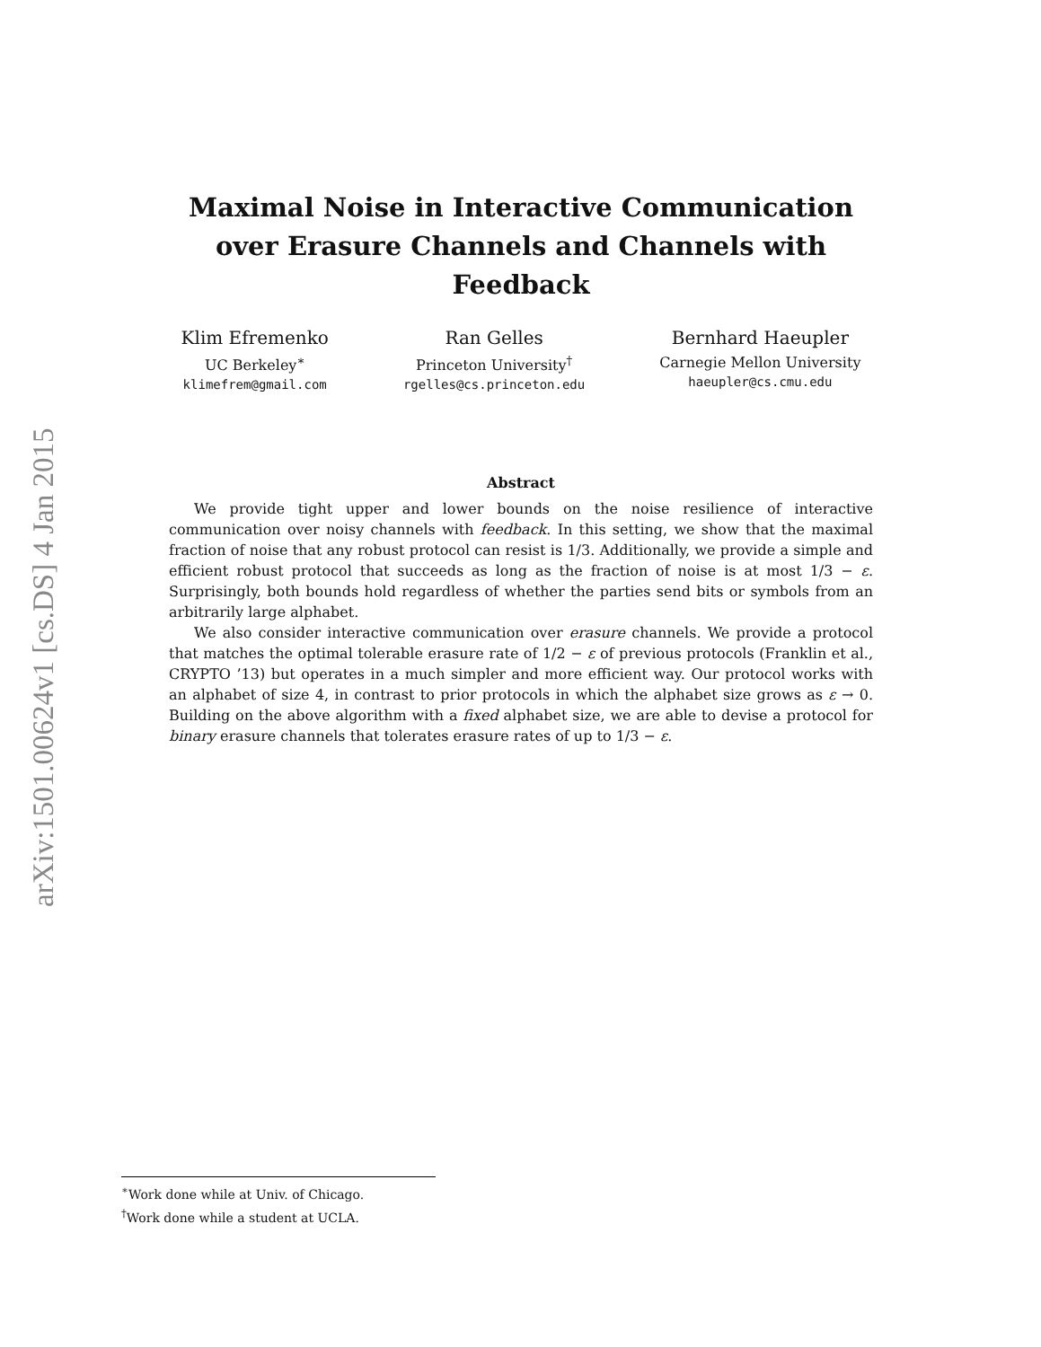arXiv:1501.00624v1 [cs.DS] 4 Jan 2015
Maximal Noise in Interactive Communication
over Erasure Channels and Channels with Feedback
Klim Efremenko
UC Berkeley<sup>∗</sup>
klimefrem@gmail.com
Ran Gelles
Princeton University<sup>†</sup>
rgelles@cs.princeton.edu
Bernhard Haeupler
Carnegie Mellon University
haeupler@cs.cmu.edu
Abstract
We provide tight upper and lower bounds on the noise resilience of interactive communication over noisy channels with feedback. In this setting, we show that the maximal fraction of noise that any robust protocol can resist is 1/3. Additionally, we provide a simple and efficient robust protocol that succeeds as long as the fraction of noise is at most 1/3 − ε. Surprisingly, both bounds hold regardless of whether the parties send bits or symbols from an arbitrarily large alphabet.
We also consider interactive communication over erasure channels. We provide a protocol that matches the optimal tolerable erasure rate of 1/2 − ε of previous protocols (Franklin et al., CRYPTO ’13) but operates in a much simpler and more efficient way. Our protocol works with an alphabet of size 4, in contrast to prior protocols in which the alphabet size grows as ε → 0. Building on the above algorithm with a fixed alphabet size, we are able to devise a protocol for binary erasure channels that tolerates erasure rates of up to 1/3 − ε.
<sup>∗</sup>Work done while at Univ. of Chicago.
<sup>†</sup> Work done while a student at UCLA.